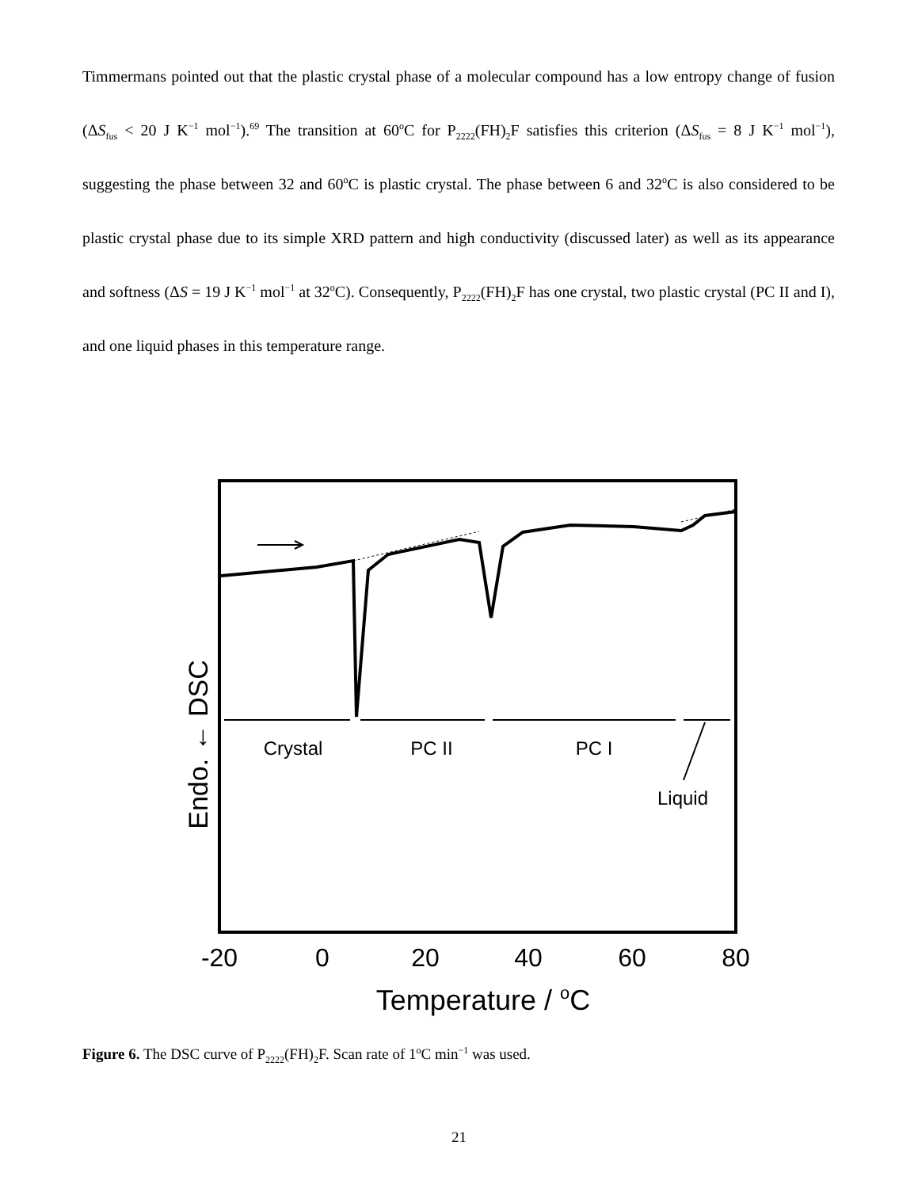Timmermans pointed out that the plastic crystal phase of a molecular compound has a low entropy change of fusion (ΔS<sub>fus</sub> < 20 J K<sup>−1</sup> mol<sup>−1</sup>).<sup>69</sup> The transition at 60<sup>o</sup>C for P<sub>2222</sub>(FH)<sub>2</sub>F satisfies this criterion (ΔS<sub>fus</sub> = 8 J K<sup>−1</sup> mol<sup>−1</sup>), suggesting the phase between 32 and 60<sup>o</sup>C is plastic crystal. The phase between 6 and 32<sup>o</sup>C is also considered to be plastic crystal phase due to its simple XRD pattern and high conductivity (discussed later) as well as its appearance and softness (ΔS = 19 J K<sup>−1</sup> mol<sup>−1</sup> at 32<sup>o</sup>C). Consequently, P<sub>2222</sub>(FH)<sub>2</sub>F has one crystal, two plastic crystal (PC II and I), and one liquid phases in this temperature range.
Crystal
PC II
PC I
Liquid
Endo. ← DSC
-20
0
20
40
60
80
Temperature / oC
Figure 6. The DSC curve of P<sub>2222</sub>(FH)<sub>2</sub>F. Scan rate of 1<sup>o</sup>C min<sup>−1</sup> was used.
21